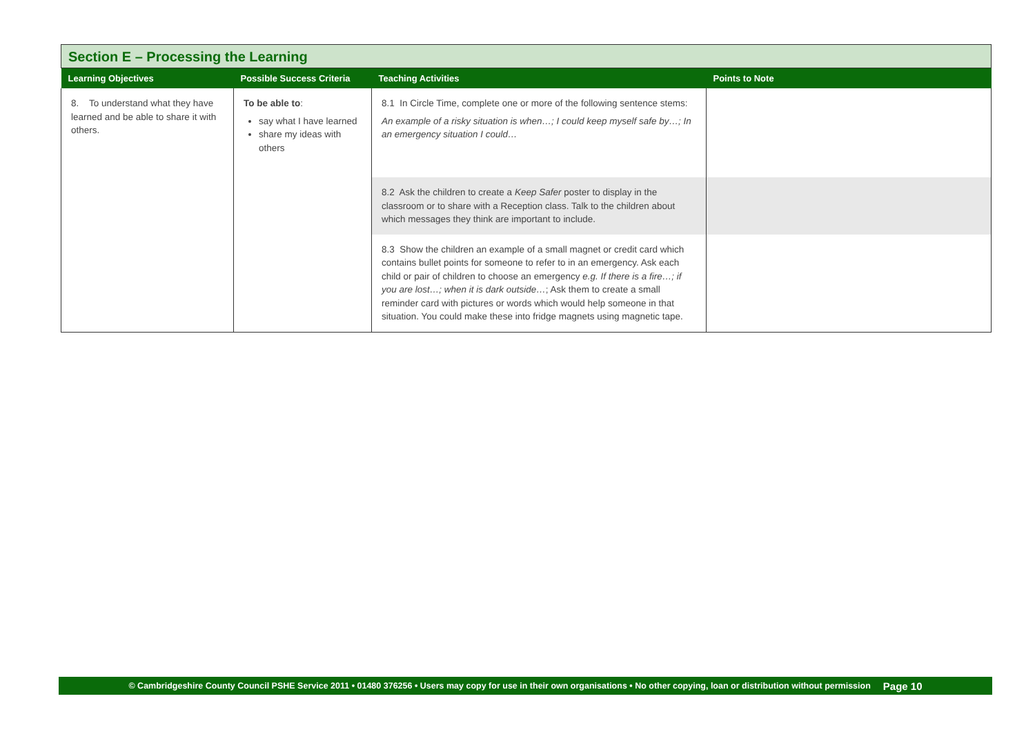| Section E – Processing the Learning | | | |
| --- | --- | --- | --- |
| Learning Objectives | Possible Success Criteria | Teaching Activities | Points to Note |
| 8. To understand what they have learned and be able to share it with others. | To be able to : say what I have learned share my ideas with others | 8.1 In Circle Time, complete one or more of the following sentence stems: An example of a risky situation is when…; I could keep myself safe by…; In an emergency situation I could… | |
| | | 8.2 Ask the children to create a Keep Safer poster to display in the classroom or to share with a Reception class. Talk to the children about which messages they think are important to include. | |
| | | 8.3 Show the children an example of a small magnet or credit card which contains bullet points for someone to refer to in an emergency. Ask each child or pair of children to choose an emergency e.g. If there is a fire…; if you are lost…; when it is dark outside… ; Ask them to create a small reminder card with pictures or words which would help someone in that situation. You could make these into fridge magnets using magnetic tape. | |
© Cambridgeshire County Council PSHE Service 2011 • 01480 376256 • Users may copy for use in their own organisations • No other copying, loan or distribution without permission Page 10